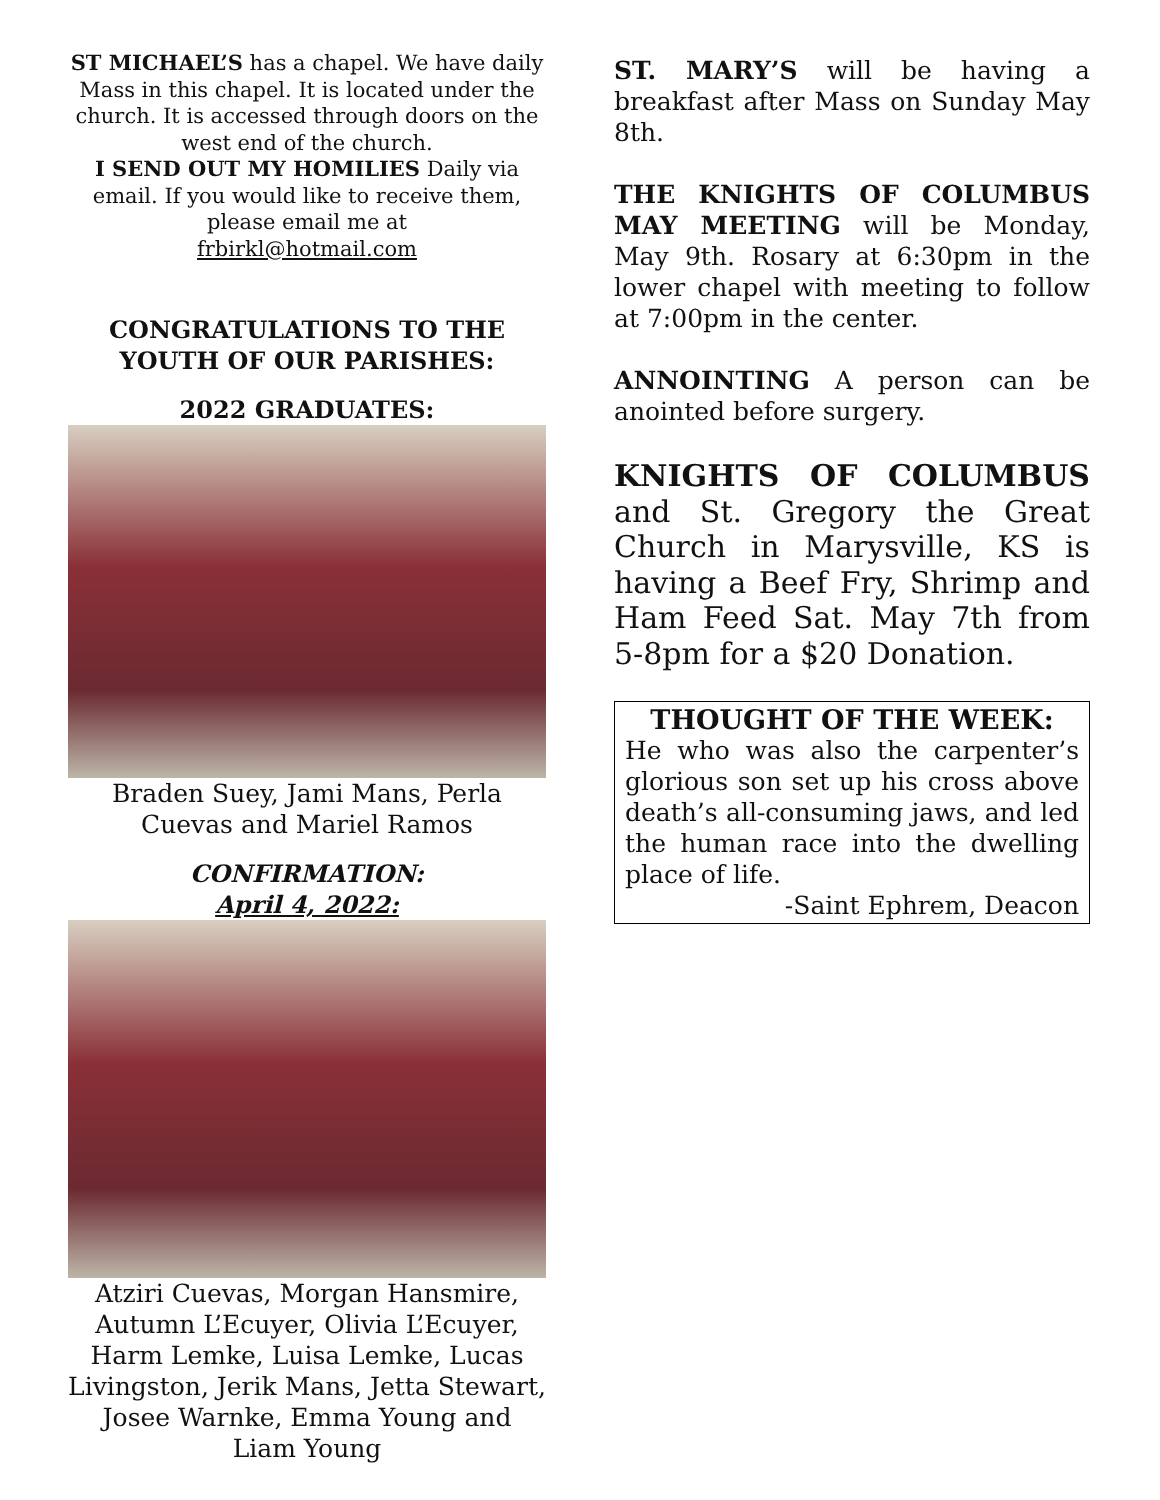ST MICHAEL’S has a chapel. We have daily Mass in this chapel. It is located under the church. It is accessed through doors on the west end of the church.
I SEND OUT MY HOMILIES Daily via email. If you would like to receive them, please email me at
frbirkl@hotmail.com
CONGRATULATIONS TO THE YOUTH OF OUR PARISHES:
2022 GRADUATES:
Braden Suey, Jami Mans, Perla Cuevas and Mariel Ramos
CONFIRMATION:
April 4, 2022:
Atziri Cuevas, Morgan Hansmire, Autumn L’Ecuyer, Olivia L’Ecuyer, Harm Lemke, Luisa Lemke, Lucas Livingston, Jerik Mans, Jetta Stewart, Josee Warnke, Emma Young and Liam Young
ST. MARY’S will be having a breakfast after Mass on Sunday May 8th.
THE KNIGHTS OF COLUMBUS MAY MEETING will be Monday, May 9th. Rosary at 6:30pm in the lower chapel with meeting to follow at 7:00pm in the center.
ANNOINTING A person can be anointed before surgery.
KNIGHTS OF COLUMBUS and St. Gregory the Great Church in Marysville, KS is having a Beef Fry, Shrimp and Ham Feed Sat. May 7th from 5-8pm for a $20 Donation.
THOUGHT OF THE WEEK:
He who was also the carpenter’s glorious son set up his cross above death’s all-consuming jaws, and led the human race into the dwelling place of life.
-Saint Ephrem, Deacon